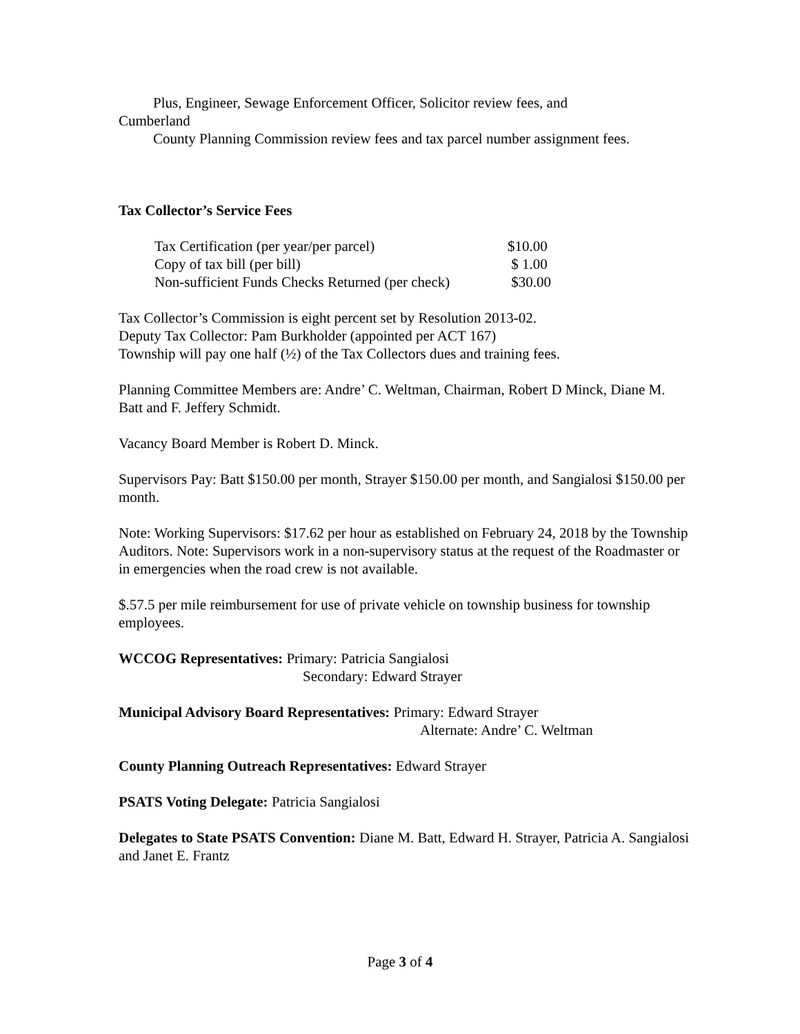Plus, Engineer, Sewage Enforcement Officer, Solicitor review fees, and
Cumberland
County Planning Commission review fees and tax parcel number assignment fees.
Tax Collector’s Service Fees
| Tax Certification (per year/per parcel) | $10.00 |
| Copy of tax bill (per bill) | $ 1.00 |
| Non-sufficient Funds Checks Returned (per check) | $30.00 |
Tax Collector’s Commission is eight percent set by Resolution 2013-02.
Deputy Tax Collector: Pam Burkholder (appointed per ACT 167)
Township will pay one half (½) of the Tax Collectors dues and training fees.
Planning Committee Members are: Andre’ C. Weltman, Chairman, Robert D Minck, Diane M. Batt and F. Jeffery Schmidt.
Vacancy Board Member is Robert D. Minck.
Supervisors Pay: Batt $150.00 per month, Strayer $150.00 per month, and Sangialosi $150.00 per month.
Note: Working Supervisors: $17.62 per hour as established on February 24, 2018 by the Township Auditors. Note: Supervisors work in a non-supervisory status at the request of the Roadmaster or in emergencies when the road crew is not available.
$.57.5 per mile reimbursement for use of private vehicle on township business for township employees.
WCCOG Representatives: Primary: Patricia Sangialosi
Secondary: Edward Strayer
Municipal Advisory Board Representatives: Primary: Edward Strayer
Alternate: Andre’ C. Weltman
County Planning Outreach Representatives: Edward Strayer
PSATS Voting Delegate: Patricia Sangialosi
Delegates to State PSATS Convention: Diane M. Batt, Edward H. Strayer, Patricia A. Sangialosi and Janet E. Frantz
Page 3 of 4